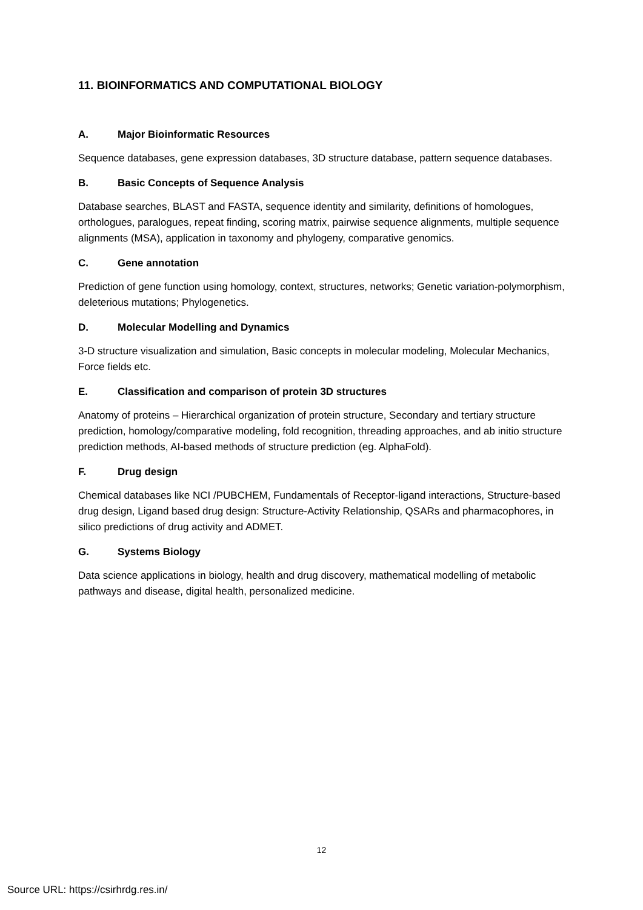11. BIOINFORMATICS AND COMPUTATIONAL BIOLOGY
A. Major Bioinformatic Resources
Sequence databases, gene expression databases, 3D structure database, pattern sequence databases.
B. Basic Concepts of Sequence Analysis
Database searches, BLAST and FASTA, sequence identity and similarity, definitions of homologues, orthologues, paralogues, repeat finding, scoring matrix, pairwise sequence alignments, multiple sequence alignments (MSA), application in taxonomy and phylogeny, comparative genomics.
C. Gene annotation
Prediction of gene function using homology, context, structures, networks; Genetic variation-polymorphism, deleterious mutations; Phylogenetics.
D. Molecular Modelling and Dynamics
3-D structure visualization and simulation, Basic concepts in molecular modeling, Molecular Mechanics, Force fields etc.
E. Classification and comparison of protein 3D structures
Anatomy of proteins – Hierarchical organization of protein structure, Secondary and tertiary structure prediction, homology/comparative modeling, fold recognition, threading approaches, and ab initio structure prediction methods, AI-based methods of structure prediction (eg. AlphaFold).
F. Drug design
Chemical databases like NCI /PUBCHEM, Fundamentals of Receptor-ligand interactions, Structure-based drug design, Ligand based drug design: Structure-Activity Relationship, QSARs and pharmacophores, in silico predictions of drug activity and ADMET.
G. Systems Biology
Data science applications in biology, health and drug discovery, mathematical modelling of metabolic pathways and disease, digital health, personalized medicine.
12
Source URL: https://csirhrdg.res.in/